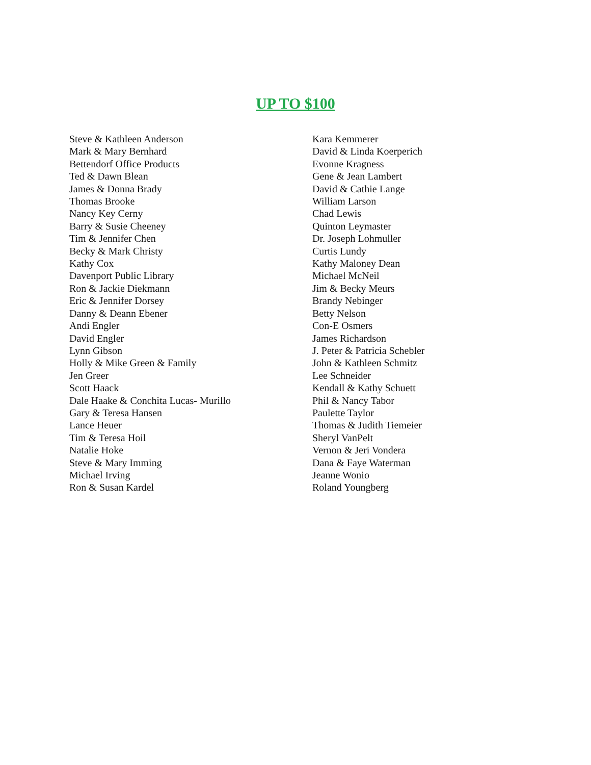UP TO $100
Steve & Kathleen Anderson
Mark & Mary Bernhard
Bettendorf Office Products
Ted & Dawn Blean
James & Donna Brady
Thomas Brooke
Nancy Key Cerny
Barry & Susie Cheeney
Tim & Jennifer Chen
Becky & Mark Christy
Kathy Cox
Davenport Public Library
Ron & Jackie Diekmann
Eric & Jennifer Dorsey
Danny & Deann Ebener
Andi Engler
David Engler
Lynn Gibson
Holly & Mike Green & Family
Jen Greer
Scott Haack
Dale Haake & Conchita Lucas- Murillo
Gary & Teresa Hansen
Lance Heuer
Tim & Teresa Hoil
Natalie Hoke
Steve & Mary Imming
Michael Irving
Ron & Susan Kardel
Kara Kemmerer
David & Linda Koerperich
Evonne Kragness
Gene & Jean Lambert
David & Cathie Lange
William Larson
Chad Lewis
Quinton Leymaster
Dr. Joseph Lohmuller
Curtis Lundy
Kathy Maloney Dean
Michael McNeil
Jim & Becky Meurs
Brandy Nebinger
Betty Nelson
Con-E Osmers
James Richardson
J. Peter & Patricia Schebler
John & Kathleen Schmitz
Lee Schneider
Kendall & Kathy Schuett
Phil & Nancy Tabor
Paulette Taylor
Thomas & Judith Tiemeier
Sheryl VanPelt
Vernon & Jeri Vondera
Dana & Faye Waterman
Jeanne Wonio
Roland Youngberg